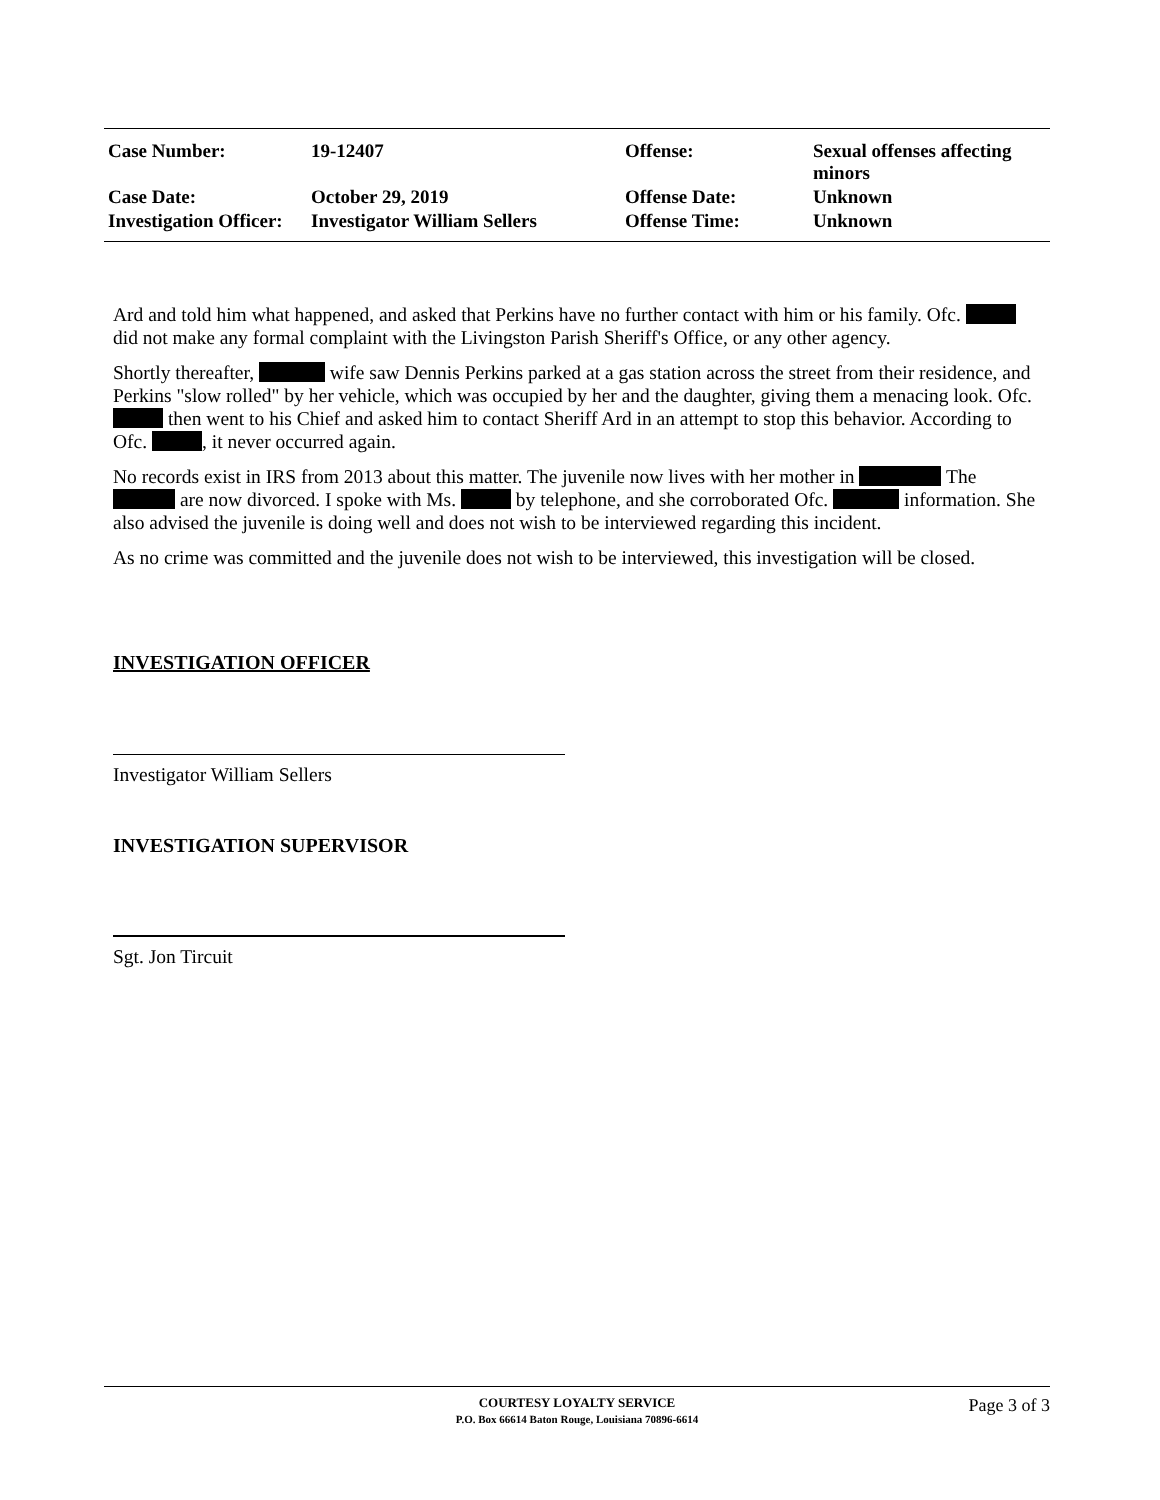| Case Number: | 19-12407 | Offense: | Sexual offenses affecting minors |
| Case Date: | October 29, 2019 | Offense Date: | Unknown |
| Investigation Officer: | Investigator William Sellers | Offense Time: | Unknown |
Ard and told him what happened, and asked that Perkins have no further contact with him or his family. Ofc. did not make any formal complaint with the Livingston Parish Sheriff's Office, or any other agency.
Shortly thereafter, wife saw Dennis Perkins parked at a gas station across the street from their residence, and Perkins "slow rolled" by her vehicle, which was occupied by her and the daughter, giving them a menacing look. Ofc. then went to his Chief and asked him to contact Sheriff Ard in an attempt to stop this behavior. According to Ofc. , it never occurred again.
No records exist in IRS from 2013 about this matter. The juvenile now lives with her mother in The are now divorced. I spoke with Ms. by telephone, and she corroborated Ofc. information. She also advised the juvenile is doing well and does not wish to be interviewed regarding this incident.
As no crime was committed and the juvenile does not wish to be interviewed, this investigation will be closed.
INVESTIGATION OFFICER
Investigator William Sellers
INVESTIGATION SUPERVISOR
Sgt. Jon Tircuit
COURTESY LOYALTY SERVICE
P.O. Box 66614 Baton Rouge, Louisiana 70896-6614
Page 3 of 3